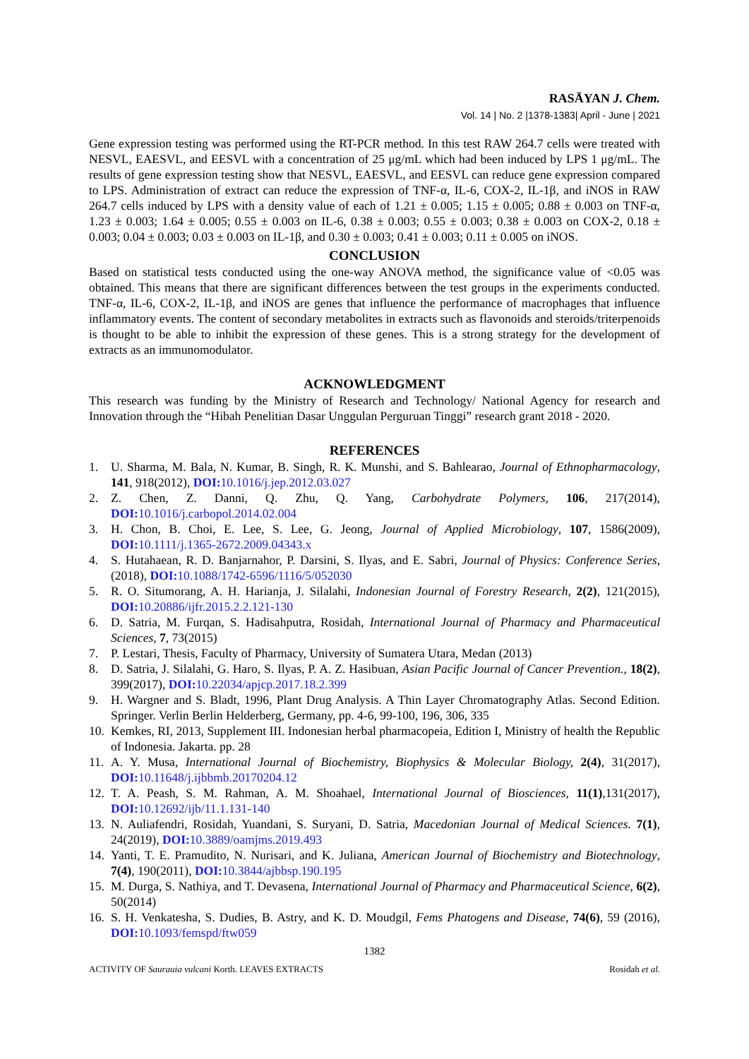RASĀYAN J. Chem.
Vol. 14 | No. 2 |1378-1383| April - June | 2021
Gene expression testing was performed using the RT-PCR method. In this test RAW 264.7 cells were treated with NESVL, EAESVL, and EESVL with a concentration of 25 μg/mL which had been induced by LPS 1 μg/mL. The results of gene expression testing show that NESVL, EAESVL, and EESVL can reduce gene expression compared to LPS. Administration of extract can reduce the expression of TNF-α, IL-6, COX-2, IL-1β, and iNOS in RAW 264.7 cells induced by LPS with a density value of each of 1.21 ± 0.005; 1.15 ± 0.005; 0.88 ± 0.003 on TNF-α, 1.23 ± 0.003; 1.64 ± 0.005; 0.55 ± 0.003 on IL-6, 0.38 ± 0.003; 0.55 ± 0.003; 0.38 ± 0.003 on COX-2, 0.18 ± 0.003; 0.04 ± 0.003; 0.03 ± 0.003 on IL-1β, and 0.30 ± 0.003; 0.41 ± 0.003; 0.11 ± 0.005 on iNOS.
CONCLUSION
Based on statistical tests conducted using the one-way ANOVA method, the significance value of <0.05 was obtained. This means that there are significant differences between the test groups in the experiments conducted. TNF-α, IL-6, COX-2, IL-1β, and iNOS are genes that influence the performance of macrophages that influence inflammatory events. The content of secondary metabolites in extracts such as flavonoids and steroids/triterpenoids is thought to be able to inhibit the expression of these genes. This is a strong strategy for the development of extracts as an immunomodulator.
ACKNOWLEDGMENT
This research was funding by the Ministry of Research and Technology/ National Agency for research and Innovation through the “Hibah Penelitian Dasar Unggulan Perguruan Tinggi” research grant 2018 - 2020.
REFERENCES
1. U. Sharma, M. Bala, N. Kumar, B. Singh, R. K. Munshi, and S. Bahlearao, Journal of Ethnopharmacology, 141, 918(2012), DOI: 10.1016/j.jep.2012.03.027
2. Z. Chen, Z. Danni, Q. Zhu, Q. Yang, Carbohydrate Polymers, 106, 217(2014), DOI: 10.1016/j.carbopol.2014.02.004
3. H. Chon, B. Choi, E. Lee, S. Lee, G. Jeong, Journal of Applied Microbiology, 107, 1586(2009), DOI: 10.1111/j.1365-2672.2009.04343.x
4. S. Hutahaean, R. D. Banjarnahor, P. Darsini, S. Ilyas, and E. Sabri, Journal of Physics: Conference Series, (2018), DOI: 10.1088/1742-6596/1116/5/052030
5. R. O. Situmorang, A. H. Harianja, J. Silalahi, Indonesian Journal of Forestry Research, 2(2), 121(2015), DOI: 10.20886/ijfr.2015.2.2.121-130
6. D. Satria, M. Furqan, S. Hadisahputra, Rosidah, International Journal of Pharmacy and Pharmaceutical Sciences, 7, 73(2015)
7. P. Lestari, Thesis, Faculty of Pharmacy, University of Sumatera Utara, Medan (2013)
8. D. Satria, J. Silalahi, G. Haro, S. Ilyas, P. A. Z. Hasibuan, Asian Pacific Journal of Cancer Prevention., 18(2), 399(2017), DOI: 10.22034/apjcp.2017.18.2.399
9. H. Wargner and S. Bladt, 1996, Plant Drug Analysis. A Thin Layer Chromatography Atlas. Second Edition. Springer. Verlin Berlin Helderberg, Germany, pp. 4-6, 99-100, 196, 306, 335
10. Kemkes, RI, 2013, Supplement III. Indonesian herbal pharmacopeia, Edition I, Ministry of health the Republic of Indonesia. Jakarta. pp. 28
11. A. Y. Musa, International Journal of Biochemistry, Biophysics & Molecular Biology, 2(4), 31(2017), DOI: 10.11648/j.ijbbmb.20170204.12
12. T. A. Peash, S. M. Rahman, A. M. Shoahael, International Journal of Biosciences, 11(1),131(2017), DOI: 10.12692/ijb/11.1.131-140
13. N. Auliafendri, Rosidah, Yuandani, S. Suryani, D. Satria, Macedonian Journal of Medical Sciences. 7(1), 24(2019), DOI: 10.3889/oamjms.2019.493
14. Yanti, T. E. Pramudito, N. Nurisari, and K. Juliana, American Journal of Biochemistry and Biotechnology, 7(4), 190(2011), DOI: 10.3844/ajbbsp.190.195
15. M. Durga, S. Nathiya, and T. Devasena, International Journal of Pharmacy and Pharmaceutical Science, 6(2), 50(2014)
16. S. H. Venkatesha, S. Dudies, B. Astry, and K. D. Moudgil, Fems Phatogens and Disease, 74(6), 59 (2016), DOI: 10.1093/femspd/ftw059
1382
ACTIVITY OF Saurauia vulcani Korth. LEAVES EXTRACTS Rosidah et al.